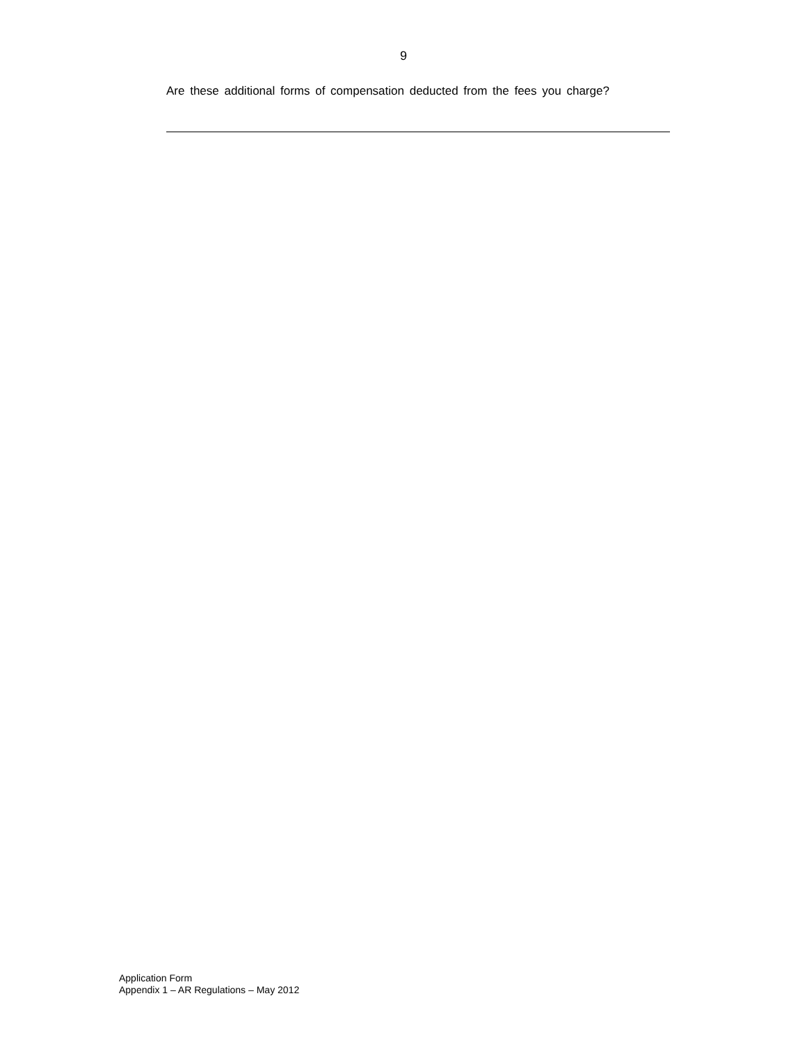9
Are these additional forms of compensation deducted from the fees you charge?
Application Form
Appendix 1 – AR Regulations – May 2012